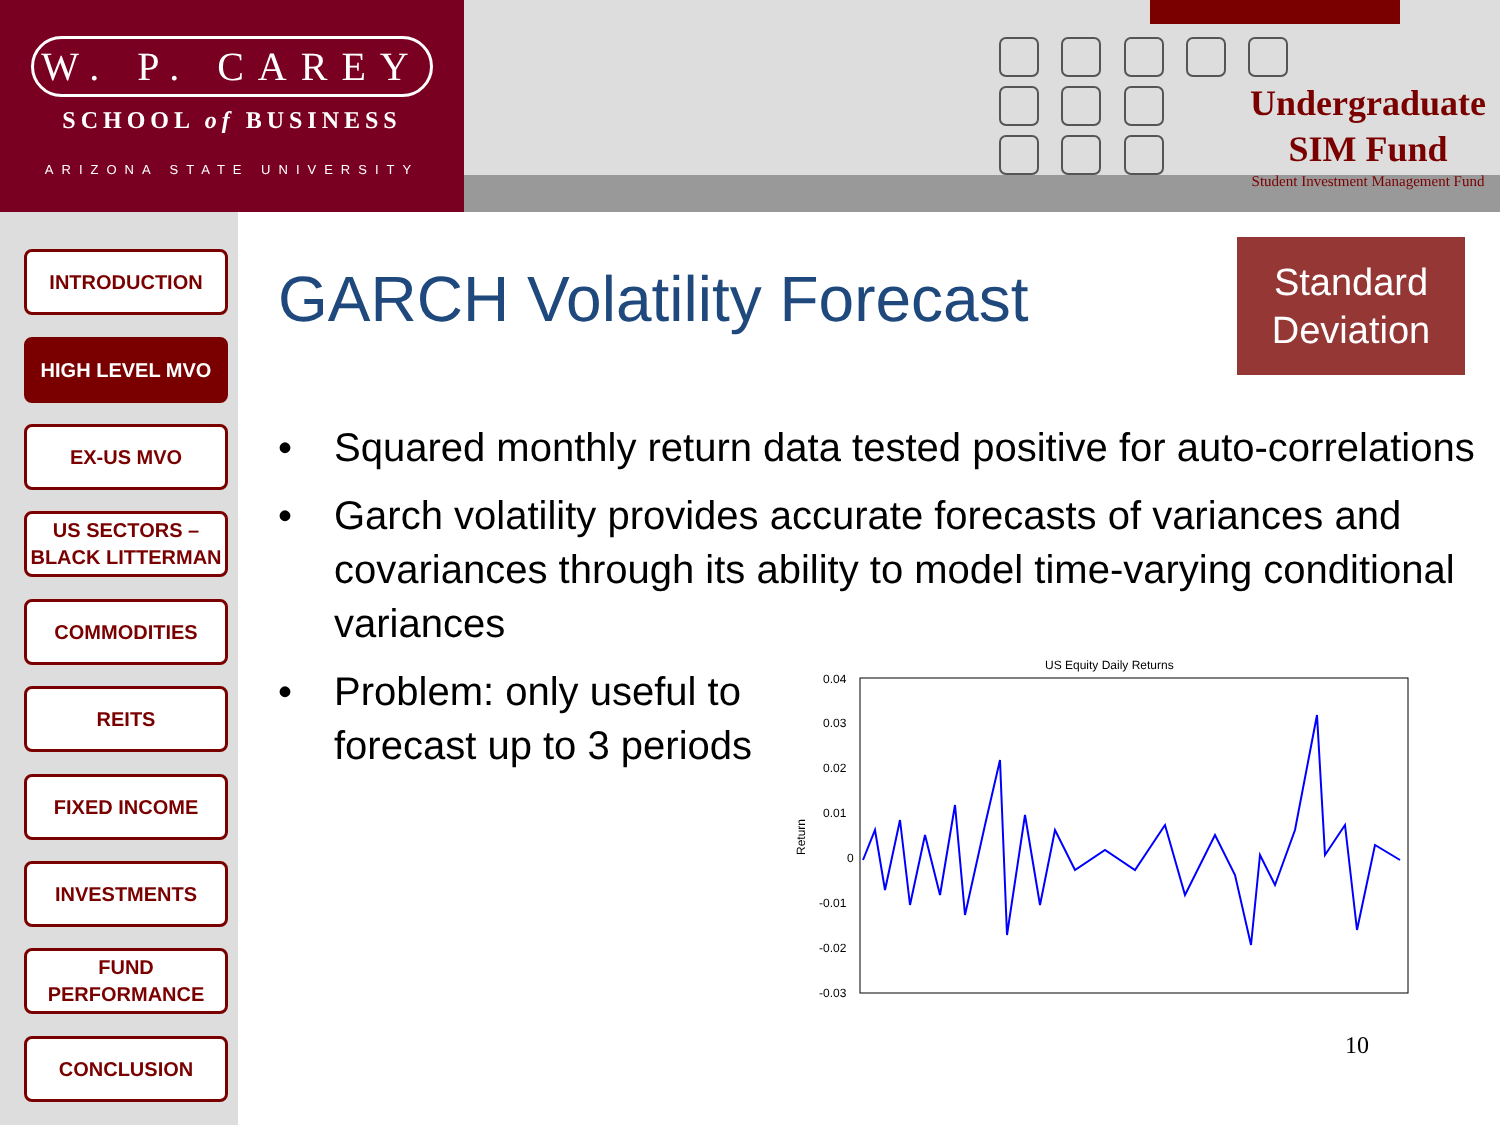W. P. CAREY
SCHOOL of BUSINESS
ARIZONA STATE UNIVERSITY
Undergraduate
SIM Fund
Student Investment Management Fund
INTRODUCTION
HIGH LEVEL MVO
EX-US MVO
US SECTORS –
BLACK LITTERMAN
COMMODITIES
REITS
FIXED INCOME
INVESTMENTS
FUND
PERFORMANCE
CONCLUSION
GARCH Volatility Forecast
Standard
Deviation
Squared monthly return data tested positive for auto-correlations
Garch volatility provides accurate forecasts of variances and covariances through its ability to model time-varying conditional variances
Problem: only useful to
forecast up to 3 periods
US Equity Daily Returns
0.04
0.03
0.02
0.01
0
-0.01
-0.02
-0.03
Return
10